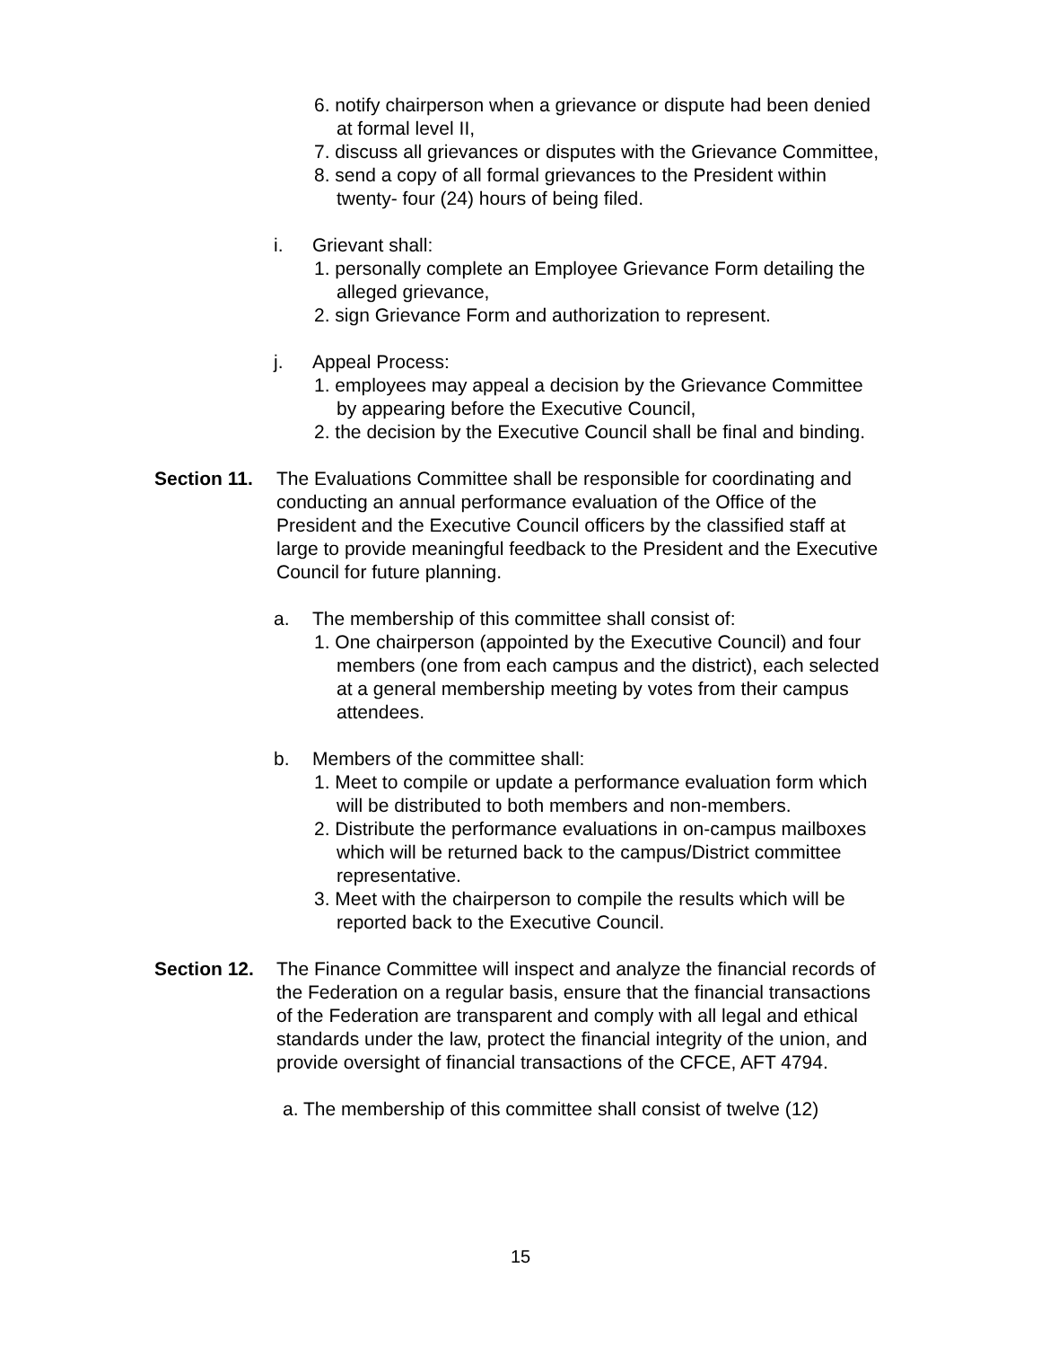6. notify chairperson when a grievance or dispute had been denied at formal level II,
7. discuss all grievances or disputes with the Grievance Committee,
8. send a copy of all formal grievances to the President within twenty- four (24) hours of being filed.
i. Grievant shall:
1. personally complete an Employee Grievance Form detailing the alleged grievance,
2. sign Grievance Form and authorization to represent.
j. Appeal Process:
1. employees may appeal a decision by the Grievance Committee by appearing before the Executive Council,
2. the decision by the Executive Council shall be final and binding.
Section 11.
The Evaluations Committee shall be responsible for coordinating and conducting an annual performance evaluation of the Office of the President and the Executive Council officers by the classified staff at large to provide meaningful feedback to the President and the Executive Council for future planning.
a. The membership of this committee shall consist of:
1. One chairperson (appointed by the Executive Council) and four members (one from each campus and the district), each selected at a general membership meeting by votes from their campus attendees.
b. Members of the committee shall:
1. Meet to compile or update a performance evaluation form which will be distributed to both members and non-members.
2. Distribute the performance evaluations in on-campus mailboxes which will be returned back to the campus/District committee representative.
3. Meet with the chairperson to compile the results which will be reported back to the Executive Council.
Section 12.
The Finance Committee will inspect and analyze the financial records of the Federation on a regular basis, ensure that the financial transactions of the Federation are transparent and comply with all legal and ethical standards under the law, protect the financial integrity of the union, and provide oversight of financial transactions of the CFCE, AFT 4794.
a. The membership of this committee shall consist of twelve (12)
15